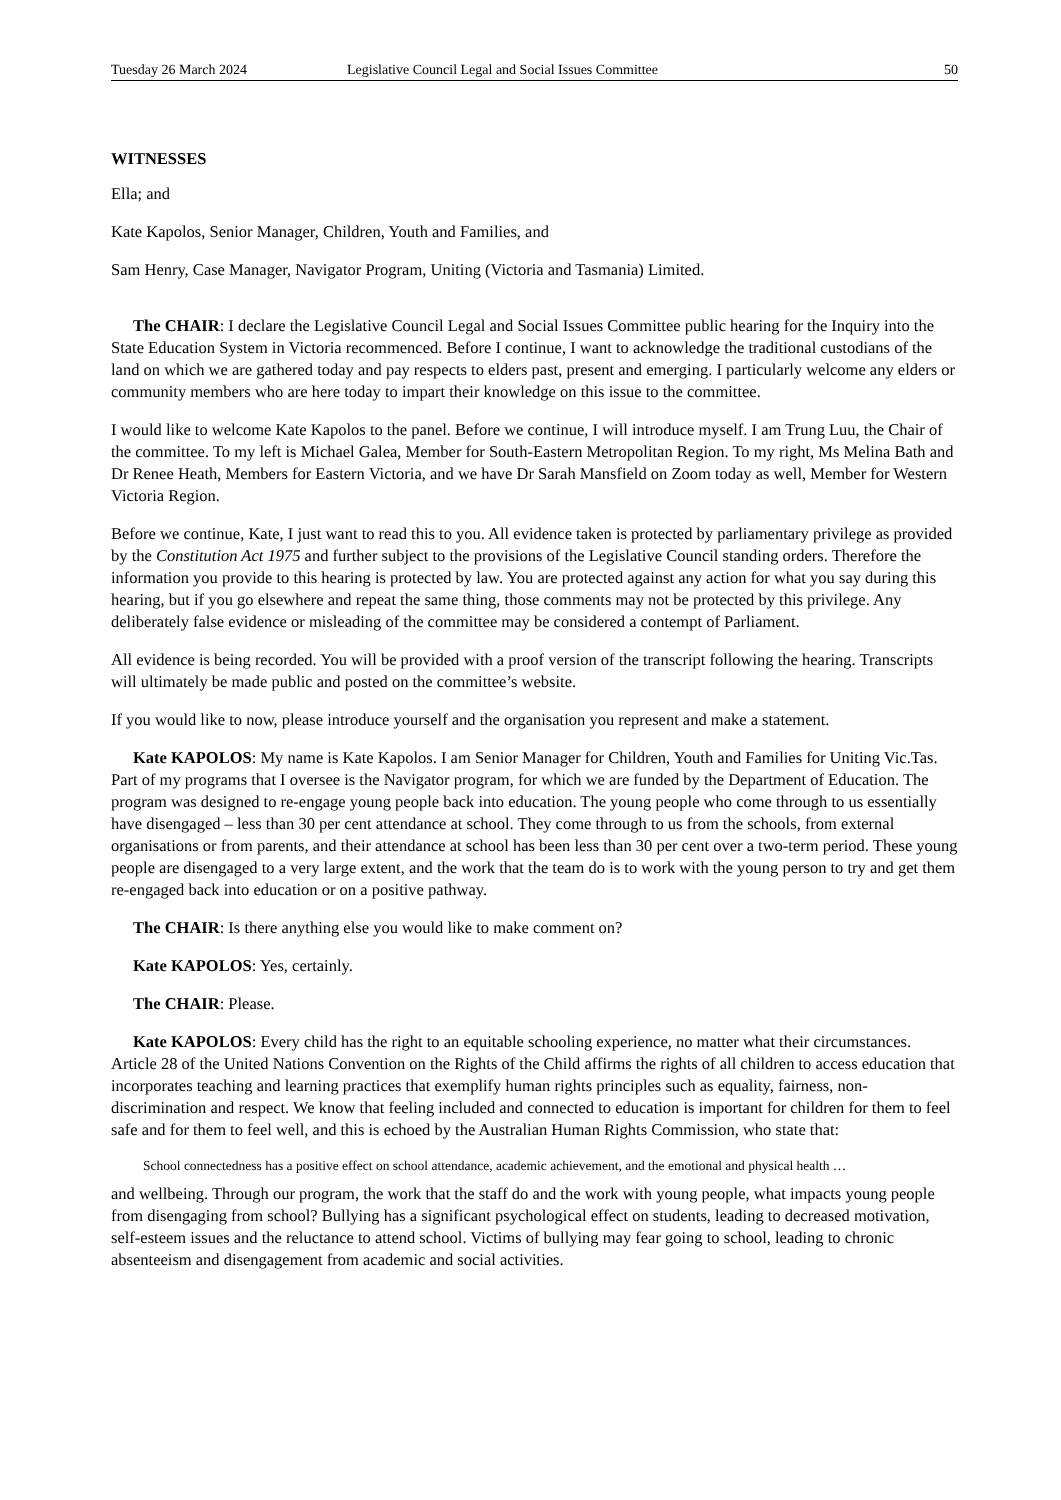Tuesday 26 March 2024 Legislative Council Legal and Social Issues Committee 50
WITNESSES
Ella; and
Kate Kapolos, Senior Manager, Children, Youth and Families, and
Sam Henry, Case Manager, Navigator Program, Uniting (Victoria and Tasmania) Limited.
The CHAIR: I declare the Legislative Council Legal and Social Issues Committee public hearing for the Inquiry into the State Education System in Victoria recommenced. Before I continue, I want to acknowledge the traditional custodians of the land on which we are gathered today and pay respects to elders past, present and emerging. I particularly welcome any elders or community members who are here today to impart their knowledge on this issue to the committee.
I would like to welcome Kate Kapolos to the panel. Before we continue, I will introduce myself. I am Trung Luu, the Chair of the committee. To my left is Michael Galea, Member for South-Eastern Metropolitan Region. To my right, Ms Melina Bath and Dr Renee Heath, Members for Eastern Victoria, and we have Dr Sarah Mansfield on Zoom today as well, Member for Western Victoria Region.
Before we continue, Kate, I just want to read this to you. All evidence taken is protected by parliamentary privilege as provided by the Constitution Act 1975 and further subject to the provisions of the Legislative Council standing orders. Therefore the information you provide to this hearing is protected by law. You are protected against any action for what you say during this hearing, but if you go elsewhere and repeat the same thing, those comments may not be protected by this privilege. Any deliberately false evidence or misleading of the committee may be considered a contempt of Parliament.
All evidence is being recorded. You will be provided with a proof version of the transcript following the hearing. Transcripts will ultimately be made public and posted on the committee’s website.
If you would like to now, please introduce yourself and the organisation you represent and make a statement.
Kate KAPOLOS: My name is Kate Kapolos. I am Senior Manager for Children, Youth and Families for Uniting Vic.Tas. Part of my programs that I oversee is the Navigator program, for which we are funded by the Department of Education. The program was designed to re-engage young people back into education. The young people who come through to us essentially have disengaged – less than 30 per cent attendance at school. They come through to us from the schools, from external organisations or from parents, and their attendance at school has been less than 30 per cent over a two-term period. These young people are disengaged to a very large extent, and the work that the team do is to work with the young person to try and get them re-engaged back into education or on a positive pathway.
The CHAIR: Is there anything else you would like to make comment on?
Kate KAPOLOS: Yes, certainly.
The CHAIR: Please.
Kate KAPOLOS: Every child has the right to an equitable schooling experience, no matter what their circumstances. Article 28 of the United Nations Convention on the Rights of the Child affirms the rights of all children to access education that incorporates teaching and learning practices that exemplify human rights principles such as equality, fairness, non-discrimination and respect. We know that feeling included and connected to education is important for children for them to feel safe and for them to feel well, and this is echoed by the Australian Human Rights Commission, who state that:
School connectedness has a positive effect on school attendance, academic achievement, and the emotional and physical health …
and wellbeing. Through our program, the work that the staff do and the work with young people, what impacts young people from disengaging from school? Bullying has a significant psychological effect on students, leading to decreased motivation, self-esteem issues and the reluctance to attend school. Victims of bullying may fear going to school, leading to chronic absenteeism and disengagement from academic and social activities.